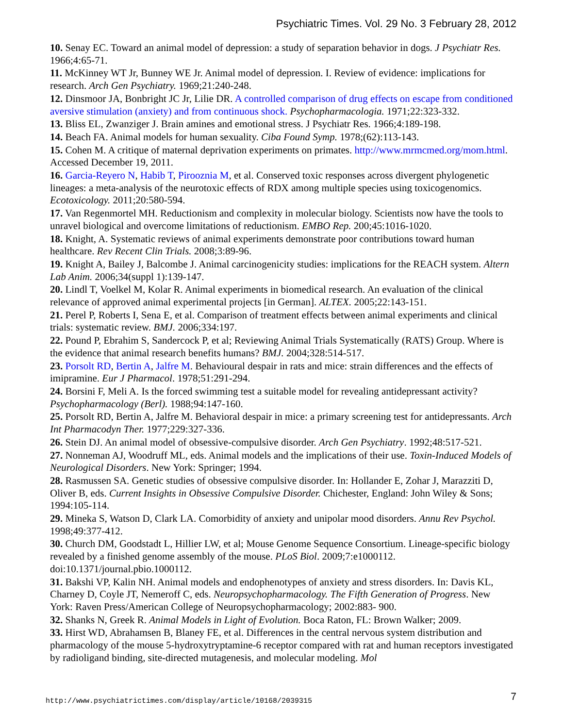Psychiatric Times. Vol. 29 No. 3 February 28, 2012
10. Senay EC. Toward an animal model of depression: a study of separation behavior in dogs. J Psychiatr Res. 1966;4:65-71.
11. McKinney WT Jr, Bunney WE Jr. Animal model of depression. I. Review of evidence: implications for research. Arch Gen Psychiatry. 1969;21:240-248.
12. Dinsmoor JA, Bonbright JC Jr, Lilie DR. A controlled comparison of drug effects on escape from conditioned aversive stimulation (anxiety) and from continuous shock. Psychopharmacologia. 1971;22:323-332.
13. Bliss EL, Zwanziger J. Brain amines and emotional stress. J Psychiatr Res. 1966;4:189-198.
14. Beach FA. Animal models for human sexuality. Ciba Found Symp. 1978;(62):113-143.
15. Cohen M. A critique of maternal deprivation experiments on primates. http://www.mrmcmed.org/mom.html. Accessed December 19, 2011.
16. Garcia-Reyero N, Habib T, Pirooznia M, et al. Conserved toxic responses across divergent phylogenetic lineages: a meta-analysis of the neurotoxic effects of RDX among multiple species using toxicogenomics. Ecotoxicology. 2011;20:580-594.
17. Van Regenmortel MH. Reductionism and complexity in molecular biology. Scientists now have the tools to unravel biological and overcome limitations of reductionism. EMBO Rep. 200;45:1016-1020.
18. Knight, A. Systematic reviews of animal experiments demonstrate poor contributions toward human healthcare. Rev Recent Clin Trials. 2008;3:89-96.
19. Knight A, Bailey J, Balcombe J. Animal carcinogenicity studies: implications for the REACH system. Altern Lab Anim. 2006;34(suppl 1):139-147.
20. Lindl T, Voelkel M, Kolar R. Animal experiments in biomedical research. An evaluation of the clinical relevance of approved animal experimental projects [in German]. ALTEX. 2005;22:143-151.
21. Perel P, Roberts I, Sena E, et al. Comparison of treatment effects between animal experiments and clinical trials: systematic review. BMJ. 2006;334:197.
22. Pound P, Ebrahim S, Sandercock P, et al; Reviewing Animal Trials Systematically (RATS) Group. Where is the evidence that animal research benefits humans? BMJ. 2004;328:514-517.
23. Porsolt RD, Bertin A, Jalfre M. Behavioural despair in rats and mice: strain differences and the effects of imipramine. Eur J Pharmacol. 1978;51:291-294.
24. Borsini F, Meli A. Is the forced swimming test a suitable model for revealing antidepressant activity? Psychopharmacology (Berl). 1988;94:147-160.
25. Porsolt RD, Bertin A, Jalfre M. Behavioral despair in mice: a primary screening test for antidepressants. Arch Int Pharmacodyn Ther. 1977;229:327-336.
26. Stein DJ. An animal model of obsessive-compulsive disorder. Arch Gen Psychiatry. 1992;48:517-521.
27. Nonneman AJ, Woodruff ML, eds. Animal models and the implications of their use. Toxin-Induced Models of Neurological Disorders. New York: Springer; 1994.
28. Rasmussen SA. Genetic studies of obsessive compulsive disorder. In: Hollander E, Zohar J, Marazziti D, Oliver B, eds. Current Insights in Obsessive Compulsive Disorder. Chichester, England: John Wiley & Sons; 1994:105-114.
29. Mineka S, Watson D, Clark LA. Comorbidity of anxiety and unipolar mood disorders. Annu Rev Psychol. 1998;49:377-412.
30. Church DM, Goodstadt L, Hillier LW, et al; Mouse Genome Sequence Consortium. Lineage-specific biology revealed by a finished genome assembly of the mouse. PLoS Biol. 2009;7:e1000112. doi:10.1371/journal.pbio.1000112.
31. Bakshi VP, Kalin NH. Animal models and endophenotypes of anxiety and stress disorders. In: Davis KL, Charney D, Coyle JT, Nemeroff C, eds. Neuropsychopharmacology. The Fifth Generation of Progress. New York: Raven Press/American College of Neuropsychopharmacology; 2002:883- 900.
32. Shanks N, Greek R. Animal Models in Light of Evolution. Boca Raton, FL: Brown Walker; 2009.
33. Hirst WD, Abrahamsen B, Blaney FE, et al. Differences in the central nervous system distribution and pharmacology of the mouse 5-hydroxytryptamine-6 receptor compared with rat and human receptors investigated by radioligand binding, site-directed mutagenesis, and molecular modeling. Mol
http://www.psychiatrictimes.com/display/article/10168/2039315 7